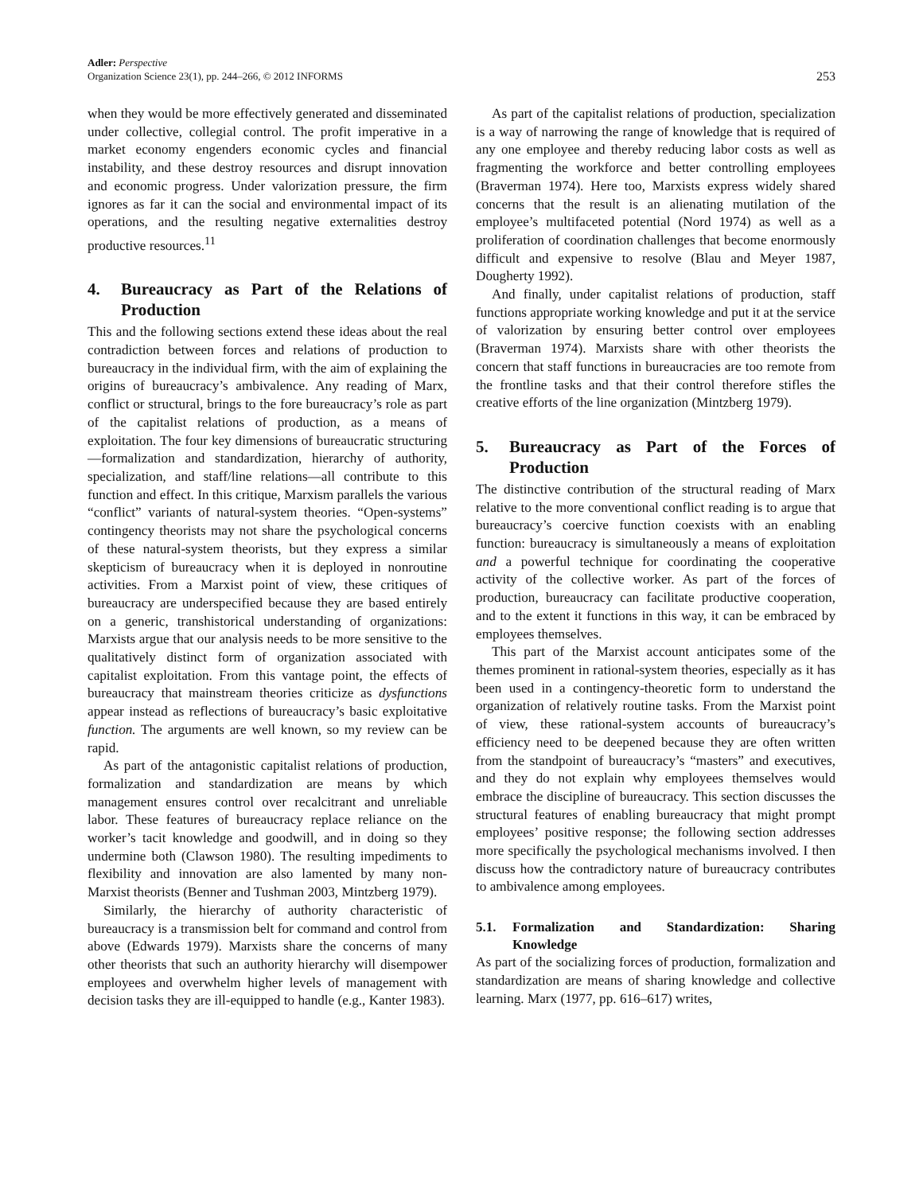Adler: Perspective
Organization Science 23(1), pp. 244–266, © 2012 INFORMS
253
when they would be more effectively generated and disseminated under collective, collegial control. The profit imperative in a market economy engenders economic cycles and financial instability, and these destroy resources and disrupt innovation and economic progress. Under valorization pressure, the firm ignores as far it can the social and environmental impact of its operations, and the resulting negative externalities destroy productive resources.<sup>11</sup>
4. Bureaucracy as Part of the Relations of Production
This and the following sections extend these ideas about the real contradiction between forces and relations of production to bureaucracy in the individual firm, with the aim of explaining the origins of bureaucracy’s ambivalence. Any reading of Marx, conflict or structural, brings to the fore bureaucracy’s role as part of the capitalist relations of production, as a means of exploitation. The four key dimensions of bureaucratic structuring—formalization and standardization, hierarchy of authority, specialization, and staff/line relations—all contribute to this function and effect. In this critique, Marxism parallels the various “conflict” variants of natural-system theories. “Open-systems” contingency theorists may not share the psychological concerns of these natural-system theorists, but they express a similar skepticism of bureaucracy when it is deployed in nonroutine activities. From a Marxist point of view, these critiques of bureaucracy are underspecified because they are based entirely on a generic, transhistorical understanding of organizations: Marxists argue that our analysis needs to be more sensitive to the qualitatively distinct form of organization associated with capitalist exploitation. From this vantage point, the effects of bureaucracy that mainstream theories criticize as dysfunctions appear instead as reflections of bureaucracy’s basic exploitative function. The arguments are well known, so my review can be rapid.
As part of the antagonistic capitalist relations of production, formalization and standardization are means by which management ensures control over recalcitrant and unreliable labor. These features of bureaucracy replace reliance on the worker’s tacit knowledge and goodwill, and in doing so they undermine both (Clawson 1980). The resulting impediments to flexibility and innovation are also lamented by many non-Marxist theorists (Benner and Tushman 2003, Mintzberg 1979).
Similarly, the hierarchy of authority characteristic of bureaucracy is a transmission belt for command and control from above (Edwards 1979). Marxists share the concerns of many other theorists that such an authority hierarchy will disempower employees and overwhelm higher levels of management with decision tasks they are ill-equipped to handle (e.g., Kanter 1983).
As part of the capitalist relations of production, specialization is a way of narrowing the range of knowledge that is required of any one employee and thereby reducing labor costs as well as fragmenting the workforce and better controlling employees (Braverman 1974). Here too, Marxists express widely shared concerns that the result is an alienating mutilation of the employee’s multifaceted potential (Nord 1974) as well as a proliferation of coordination challenges that become enormously difficult and expensive to resolve (Blau and Meyer 1987, Dougherty 1992).
And finally, under capitalist relations of production, staff functions appropriate working knowledge and put it at the service of valorization by ensuring better control over employees (Braverman 1974). Marxists share with other theorists the concern that staff functions in bureaucracies are too remote from the frontline tasks and that their control therefore stifles the creative efforts of the line organization (Mintzberg 1979).
5. Bureaucracy as Part of the Forces of Production
The distinctive contribution of the structural reading of Marx relative to the more conventional conflict reading is to argue that bureaucracy’s coercive function coexists with an enabling function: bureaucracy is simultaneously a means of exploitation and a powerful technique for coordinating the cooperative activity of the collective worker. As part of the forces of production, bureaucracy can facilitate productive cooperation, and to the extent it functions in this way, it can be embraced by employees themselves.
This part of the Marxist account anticipates some of the themes prominent in rational-system theories, especially as it has been used in a contingency-theoretic form to understand the organization of relatively routine tasks. From the Marxist point of view, these rational-system accounts of bureaucracy’s efficiency need to be deepened because they are often written from the standpoint of bureaucracy’s “masters” and executives, and they do not explain why employees themselves would embrace the discipline of bureaucracy. This section discusses the structural features of enabling bureaucracy that might prompt employees’ positive response; the following section addresses more specifically the psychological mechanisms involved. I then discuss how the contradictory nature of bureaucracy contributes to ambivalence among employees.
5.1. Formalization and Standardization: Sharing Knowledge
As part of the socializing forces of production, formalization and standardization are means of sharing knowledge and collective learning. Marx (1977, pp. 616–617) writes,